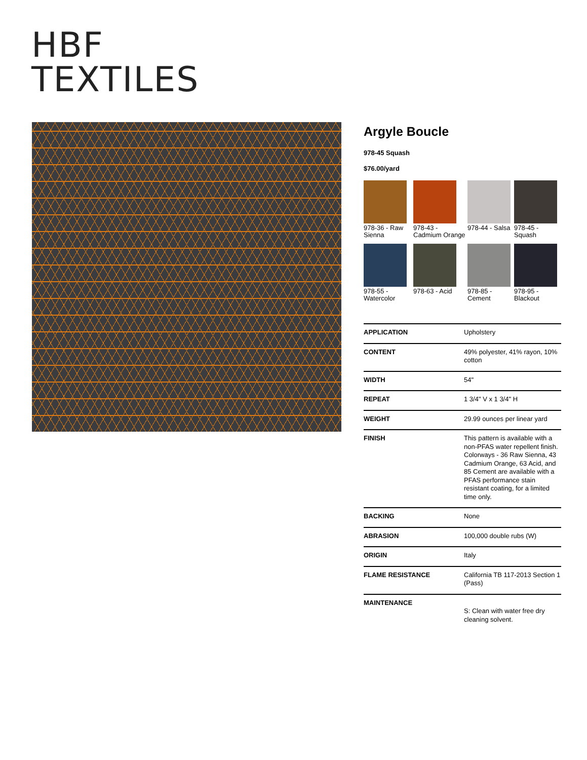HBF
TEXTILES
Argyle Boucle
978-45 Squash
$76.00/yard
978-36 - Raw Sienna
978-43 - Cadmium Orange
978-44 - Salsa
978-45 - Squash
978-55 - Watercolor
978-63 - Acid
978-85 - Cement
978-95 - Blackout
| APPLICATION | Upholstery |
| CONTENT | 49% polyester, 41% rayon, 10% cotton |
| WIDTH | 54" |
| REPEAT | 1 3/4" V x 1 3/4" H |
| WEIGHT | 29.99 ounces per linear yard |
| FINISH | This pattern is available with a non-PFAS water repellent finish. Colorways - 36 Raw Sienna, 43 Cadmium Orange, 63 Acid, and 85 Cement are available with a PFAS performance stain resistant coating, for a limited time only. |
| BACKING | None |
| ABRASION | 100,000 double rubs (W) |
| ORIGIN | Italy |
| FLAME RESISTANCE | California TB 117-2013 Section 1 (Pass) |
| MAINTENANCE | S: Clean with water free dry cleaning solvent. |